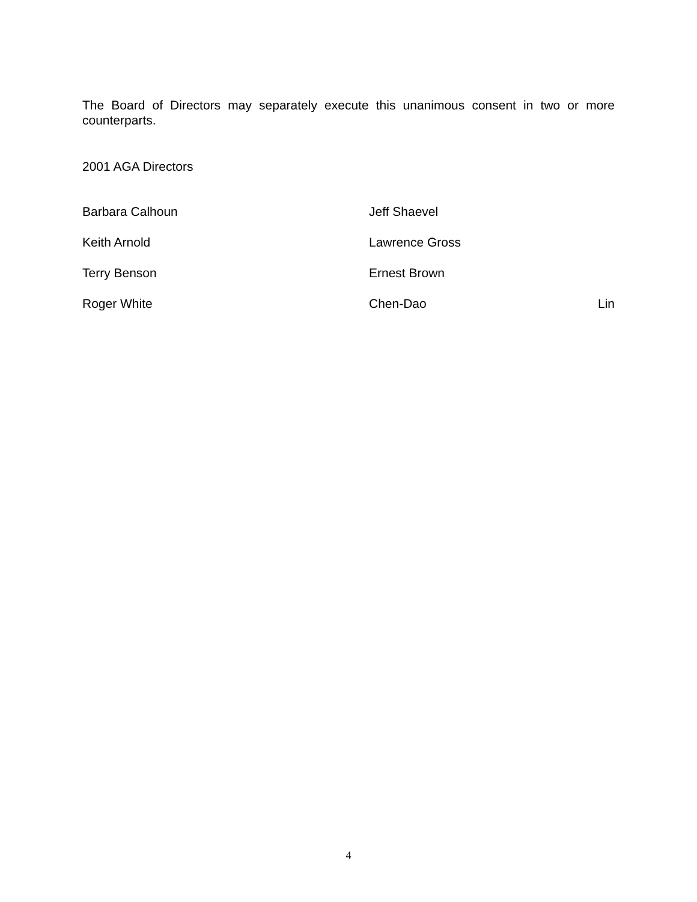The Board of Directors may separately execute this unanimous consent in two or more counterparts.
2001 AGA Directors
Barbara Calhoun Jeff Shaevel
Keith Arnold Lawrence Gross
Terry Benson Ernest Brown
Roger White Chen-Dao Lin
4